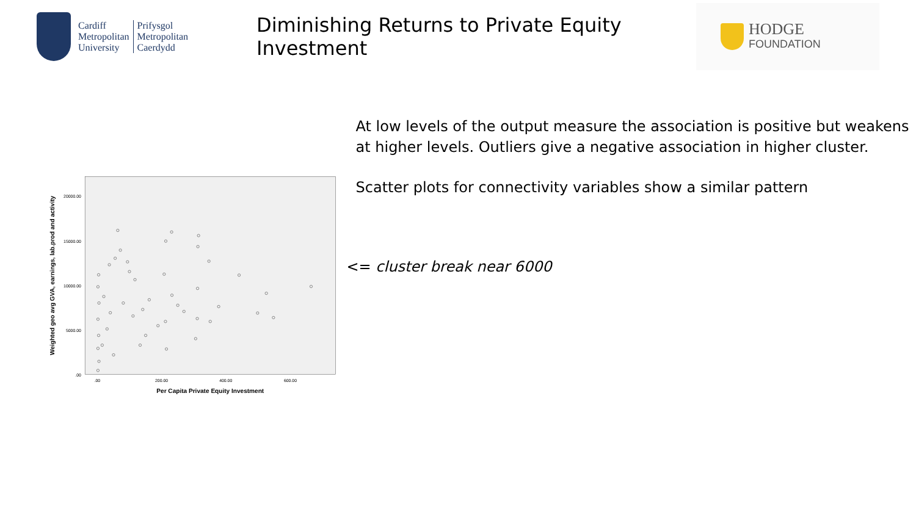Cardiff
Metropolitan
University
Prifysgol
Metropolitan
Caerdydd
Diminishing Returns to Private Equity Investment
HODGE
FOUNDATION
20000.00
15000.00
10000.00
5000.00
.00
.00
200.00
400.00
600.00
Per Capita Private Equity Investment
Weighted geo avg GVA, earnings, lab.prod and activity
At low levels of the output measure the association is positive but weakens at higher levels. Outliers give a negative association in higher cluster.
Scatter plots for connectivity variables show a similar pattern
<= cluster break near 6000